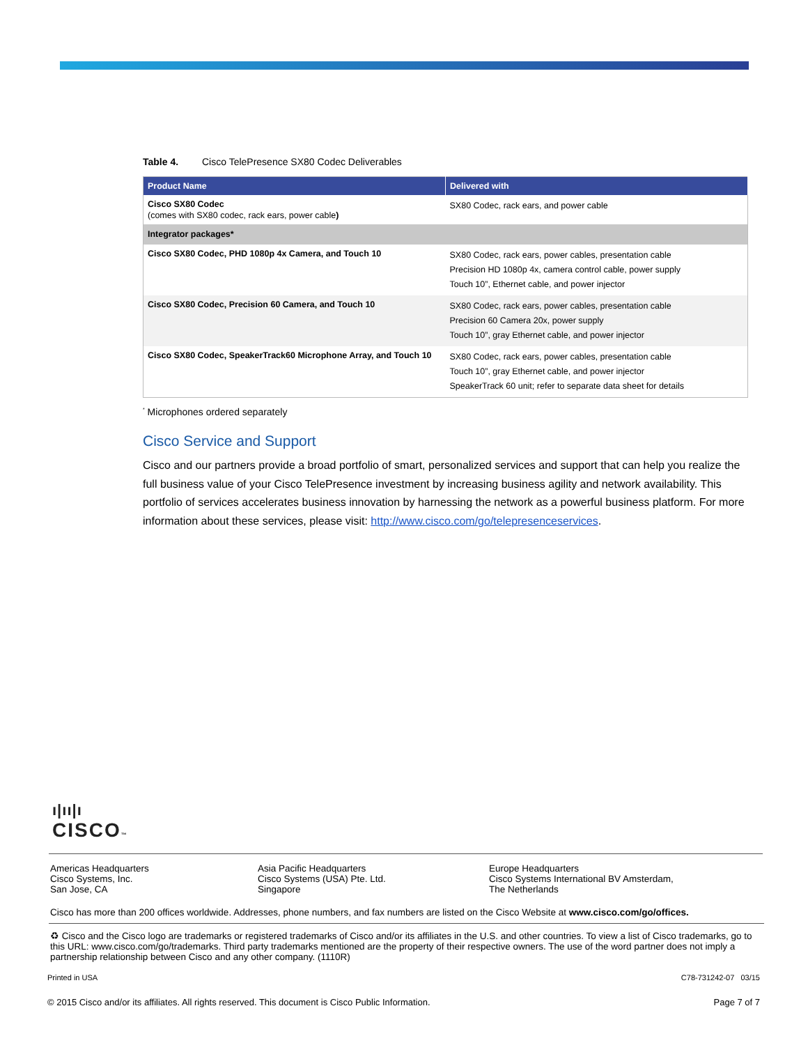Table 4. Cisco TelePresence SX80 Codec Deliverables
| Product Name | Delivered with |
| --- | --- |
| Cisco SX80 Codec (comes with SX80 codec, rack ears, power cable ) | SX80 Codec, rack ears, and power cable |
| Integrator packages* | |
| Cisco SX80 Codec, PHD 1080p 4x Camera, and Touch 10 | SX80 Codec, rack ears, power cables, presentation cable Precision HD 1080p 4x, camera control cable, power supply Touch 10”, Ethernet cable, and power injector |
| Cisco SX80 Codec, Precision 60 Camera, and Touch 10 | SX80 Codec, rack ears, power cables, presentation cable Precision 60 Camera 20x, power supply Touch 10”, gray Ethernet cable, and power injector |
| Cisco SX80 Codec, SpeakerTrack60 Microphone Array, and Touch 10 | SX80 Codec, rack ears, power cables, presentation cable Touch 10”, gray Ethernet cable, and power injector SpeakerTrack 60 unit; refer to separate data sheet for details |
<sup>*</sup> Microphones ordered separately
Cisco Service and Support
Cisco and our partners provide a broad portfolio of smart, personalized services and support that can help you realize the full business value of your Cisco TelePresence investment by increasing business agility and network availability. This portfolio of services accelerates business innovation by harnessing the network as a powerful business platform. For more information about these services, please visit: http://www.cisco.com/go/telepresenceservices.
ı|ıı|ı
CISCO™
Americas Headquarters
Cisco Systems, Inc.
San Jose, CA
Asia Pacific Headquarters
Cisco Systems (USA) Pte. Ltd.
Singapore
Europe Headquarters
Cisco Systems International BV Amsterdam,
The Netherlands
Cisco has more than 200 offices worldwide. Addresses, phone numbers, and fax numbers are listed on the Cisco Website at www.cisco.com/go/offices.
♻ Cisco and the Cisco logo are trademarks or registered trademarks of Cisco and/or its affiliates in the U.S. and other countries. To view a list of Cisco trademarks, go to this URL: www.cisco.com/go/trademarks. Third party trademarks mentioned are the property of their respective owners. The use of the word partner does not imply a partnership relationship between Cisco and any other company. (1110R)
Printed in USA C78-731242-07 03/15
© 2015 Cisco and/or its affiliates. All rights reserved. This document is Cisco Public Information. Page 7 of 7